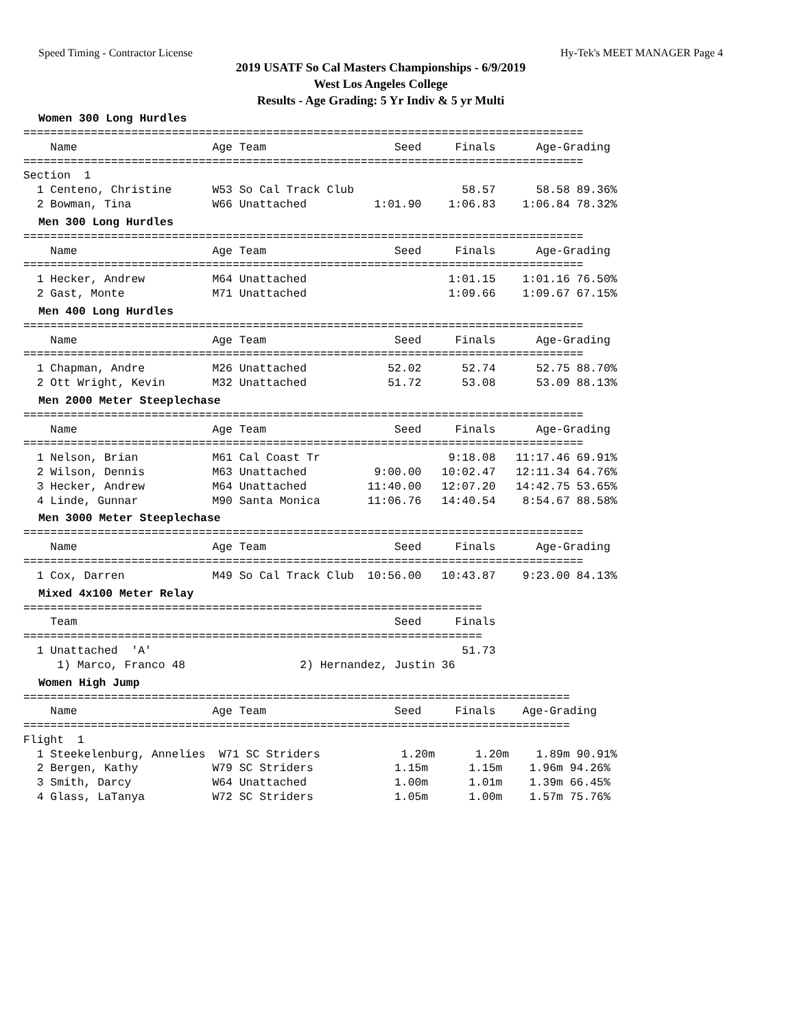Speed Timing - Contractor License Hy-Tek's MEET MANAGER Page 4
2019 USATF So Cal Masters Championships - 6/9/2019
West Los Angeles College
Results - Age Grading: 5 Yr Indiv & 5 yr Multi
Women 300 Long Hurdles
===================================================================================
    Name                    Age Team                   Seed     Finals      Age-Grading
===================================================================================
Section  1
  1 Centeno, Christine      W53 So Cal Track Club                58.57      58.58 89.36%
  2 Bowman, Tina            W66 Unattached          1:01.90    1:06.83    1:06.84 78.32%
Men 300 Long Hurdles
===================================================================================
    Name                    Age Team                   Seed     Finals      Age-Grading
===================================================================================
  1 Hecker, Andrew          M64 Unattached                     1:01.15    1:01.16 76.50%
  2 Gast, Monte             M71 Unattached                     1:09.66    1:09.67 67.15%
Men 400 Long Hurdles
===================================================================================
    Name                    Age Team                   Seed     Finals      Age-Grading
===================================================================================
  1 Chapman, Andre          M26 Unattached            52.02      52.74      52.75 88.70%
  2 Ott Wright, Kevin       M32 Unattached            51.72      53.08      53.09 88.13%
Men 2000 Meter Steeplechase
===================================================================================
    Name                    Age Team                   Seed     Finals      Age-Grading
===================================================================================
  1 Nelson, Brian           M61 Cal Coast Tr                   9:18.08   11:17.46 69.91%
  2 Wilson, Dennis          M63 Unattached          9:00.00   10:02.47   12:11.34 64.76%
  3 Hecker, Andrew          M64 Unattached         11:40.00   12:07.20   14:42.75 53.65%
  4 Linde, Gunnar           M90 Santa Monica       11:06.76   14:40.54    8:54.67 88.58%
Men 3000 Meter Steeplechase
===================================================================================
    Name                    Age Team                   Seed     Finals      Age-Grading
===================================================================================
  1 Cox, Darren             M49 So Cal Track Club  10:56.00   10:43.87    9:23.00 84.13%
Mixed 4x100 Meter Relay
====================================================================
    Team                                               Seed     Finals
====================================================================
  1 Unattached  'A'                                              51.73
     1) Marco, Franco 48                 2) Hernandez, Justin 36
Women High Jump
=================================================================================
    Name                    Age Team                   Seed     Finals    Age-Grading
=================================================================================
Flight  1
  1 Steekelenburg, Annelies  W71 SC Striders            1.20m      1.20m    1.89m 90.91%
  2 Bergen, Kathy           W79 SC Striders            1.15m      1.15m    1.96m 94.26%
  3 Smith, Darcy            W64 Unattached             1.00m      1.01m    1.39m 66.45%
  4 Glass, LaTanya          W72 SC Striders            1.05m      1.00m    1.57m 75.76%